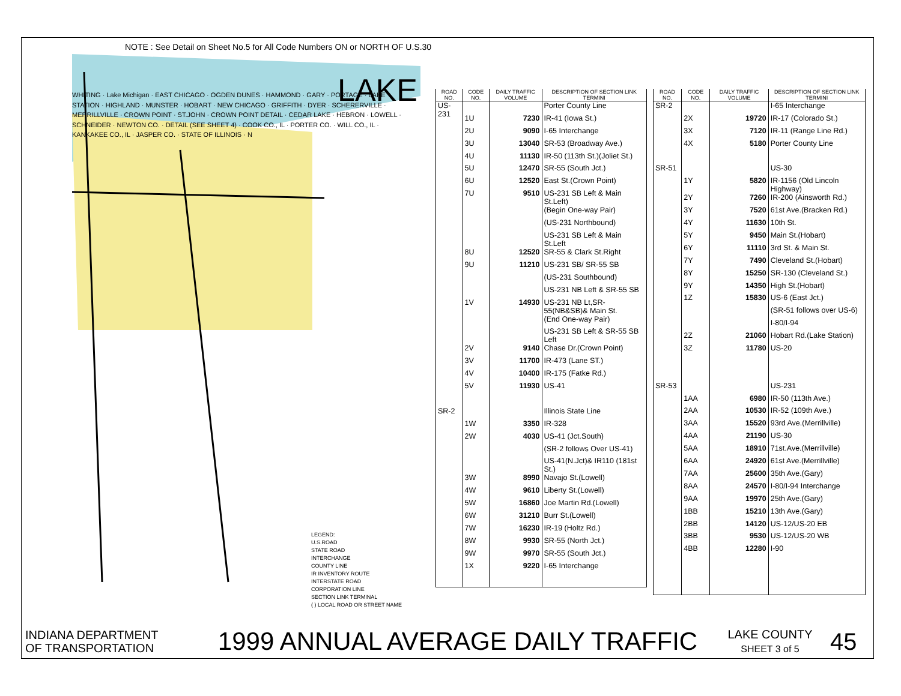NOTE : See Detail on Sheet No.5 for All Code Numbers ON or NORTH OF U.S.30
LAKE
WHITING · Lake Michigan · EAST CHICAGO · OGDEN DUNES · HAMMOND · GARY · PORTAGE · LAKE STATION · HIGHLAND · MUNSTER · HOBART · NEW CHICAGO · GRIFFITH · DYER · SCHERERVILLE · MERRILLVILLE · CROWN POINT · ST.JOHN · CROWN POINT DETAIL · CEDAR LAKE · HEBRON · LOWELL · SCHNEIDER · NEWTON CO. · DETAIL (SEE SHEET 4) · COOK CO., IL · PORTER CO. · WILL CO., IL · KANKAKEE CO., IL · JASPER CO. · STATE OF ILLINOIS · N
LEGEND:
U.S.ROAD
STATE ROAD
INTERCHANGE
COUNTY LINE
IR INVENTORY ROUTE
INTERSTATE ROAD
CORPORATION LINE
SECTION LINK TERMINAL
( ) LOCAL ROAD OR STREET NAME
| ROAD NO. | CODE NO. | DAILY TRAFFIC VOLUME | DESCRIPTION OF SECTION LINK TERMINI |
| --- | --- | --- | --- |
| US-231 | | | Porter County Line |
| | 1U | 7230 | IR-41 (Iowa St.) |
| | 2U | 9090 | I-65 Interchange |
| | 3U | 13040 | SR-53 (Broadway Ave.) |
| | 4U | 11130 | IR-50 (113th St.)(Joliet St.) |
| | 5U | 12470 | SR-55 (South Jct.) |
| | 6U | 12520 | East St.(Crown Point) |
| | 7U | 9510 | US-231 SB Left & Main St.Left) |
| | | | (Begin One-way Pair) |
| | | | (US-231 Northbound) |
| | | | US-231 SB Left & Main St.Left |
| | 8U | 12520 | SR-55 & Clark St.Right |
| | 9U | 11210 | US-231 SB/ SR-55 SB |
| | | | (US-231 Southbound) |
| | | | US-231 NB Left & SR-55 SB |
| | 1V | 14930 | US-231 NB Lt,SR-55(NB&SB)& Main St. |
| | | | (End One-way Pair) |
| | | | US-231 SB Left & SR-55 SB Left |
| | 2V | 9140 | Chase Dr.(Crown Point) |
| | 3V | 11700 | IR-473 (Lane ST.) |
| | 4V | 10400 | IR-175 (Fatke Rd.) |
| | 5V | 11930 | US-41 |
| SR-2 | | | Illinois State Line |
| | 1W | 3350 | IR-328 |
| | 2W | 4030 | US-41 (Jct.South) |
| | | | (SR-2 follows Over US-41) |
| | | | US-41(N.Jct)& IR110 (181st St.) |
| | 3W | 8990 | Navajo St.(Lowell) |
| | 4W | 9610 | Liberty St.(Lowell) |
| | 5W | 16860 | Joe Martin Rd.(Lowell) |
| | 6W | 31210 | Burr St.(Lowell) |
| | 7W | 16230 | IR-19 (Holtz Rd.) |
| | 8W | 9930 | SR-55 (North Jct.) |
| | 9W | 9970 | SR-55 (South Jct.) |
| | 1X | 9220 | I-65 Interchange |
| ROAD NO. | CODE NO. | DAILY TRAFFIC VOLUME | DESCRIPTION OF SECTION LINK TERMINI |
| --- | --- | --- | --- |
| SR-2 | | | I-65 Interchange |
| | 2X | 19720 | IR-17 (Colorado St.) |
| | 3X | 7120 | IR-11 (Range Line Rd.) |
| | 4X | 5180 | Porter County Line |
| SR-51 | | | US-30 |
| | 1Y | 5820 | IR-1156 (Old Lincoln Highway) |
| | 2Y | 7260 | IR-200 (Ainsworth Rd.) |
| | 3Y | 7520 | 61st Ave.(Bracken Rd.) |
| | 4Y | 11630 | 10th St. |
| | 5Y | 9450 | Main St.(Hobart) |
| | 6Y | 11110 | 3rd St. & Main St. |
| | 7Y | 7490 | Cleveland St.(Hobart) |
| | 8Y | 15250 | SR-130 (Cleveland St.) |
| | 9Y | 14350 | High St.(Hobart) |
| | 1Z | 15830 | US-6 (East Jct.) |
| | | | (SR-51 follows over US-6) |
| | | | I-80/I-94 |
| | 2Z | 21060 | Hobart Rd.(Lake Station) |
| | 3Z | 11780 | US-20 |
| SR-53 | | | US-231 |
| | 1AA | 6980 | IR-50 (113th Ave.) |
| | 2AA | 10530 | IR-52 (109th Ave.) |
| | 3AA | 15520 | 93rd Ave.(Merrillville) |
| | 4AA | 21190 | US-30 |
| | 5AA | 18910 | 71st.Ave.(Merrillville) |
| | 6AA | 24920 | 61st Ave.(Merrillville) |
| | 7AA | 25600 | 35th Ave.(Gary) |
| | 8AA | 24570 | I-80/I-94 Interchange |
| | 9AA | 19970 | 25th Ave.(Gary) |
| | 1BB | 15210 | 13th Ave.(Gary) |
| | 2BB | 14120 | US-12/US-20 EB |
| | 3BB | 9530 | US-12/US-20 WB |
| | 4BB | 12280 | I-90 |
INDIANA DEPARTMENT
OF TRANSPORTATION
1999 ANNUAL AVERAGE DAILY TRAFFIC
LAKE COUNTY
SHEET 3 of 5
45